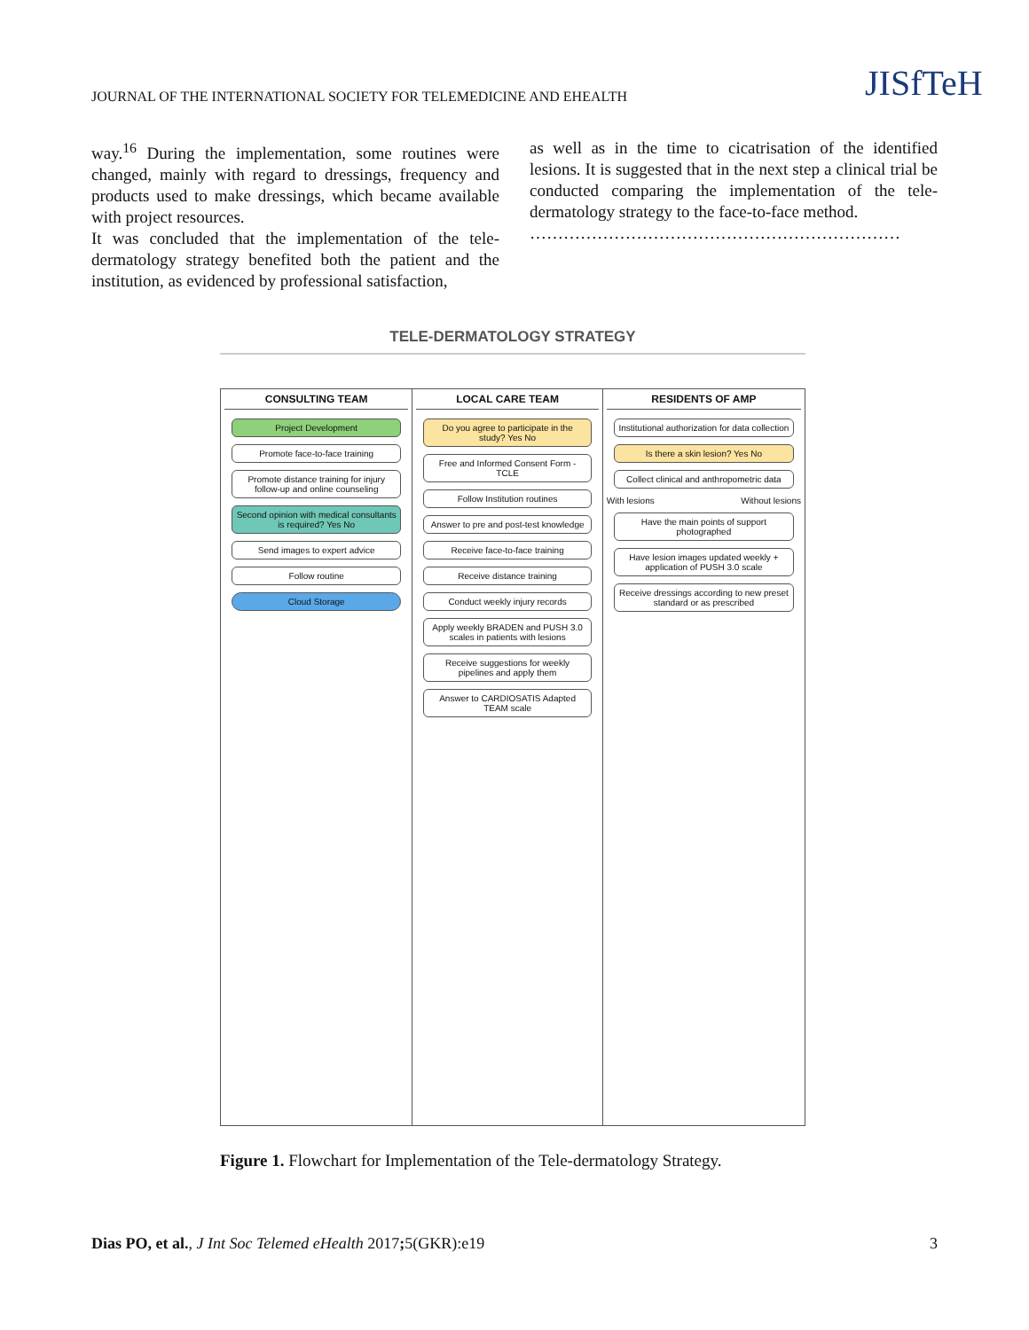JOURNAL OF THE INTERNATIONAL SOCIETY FOR TELEMEDICINE AND EHEALTH
JISfTeH
way.<sup>16</sup> During the implementation, some routines were changed, mainly with regard to dressings, frequency and products used to make dressings, which became available with project resources.
It was concluded that the implementation of the tele-dermatology strategy benefited both the patient and the institution, as evidenced by professional satisfaction,
as well as in the time to cicatrisation of the identified lesions. It is suggested that in the next step a clinical trial be conducted comparing the implementation of the tele-dermatology strategy to the face-to-face method.
…………………………………………………………
TELE-DERMATOLOGY STRATEGY
CONSULTING TEAM
Project Development
Promote face-to-face training
Promote distance training for injury follow-up and online counseling
Second opinion with medical consultants is required? Yes No
Send images to expert advice
Follow routine
Cloud Storage
LOCAL CARE TEAM
Do you agree to participate in the study? Yes No
Free and Informed Consent Form - TCLE
Follow Institution routines
Answer to pre and post-test knowledge
Receive face-to-face training
Receive distance training
Conduct weekly injury records
Apply weekly BRADEN and PUSH 3.0 scales in patients with lesions
Receive suggestions for weekly pipelines and apply them
Answer to CARDIOSATIS Adapted TEAM scale
RESIDENTS OF AMP
Institutional authorization for data collection
Is there a skin lesion? Yes No
Collect clinical and anthropometric data
With lesions Without lesions
Have the main points of support photographed
Have lesion images updated weekly + application of PUSH 3.0 scale
Receive dressings according to new preset standard or as prescribed
Figure 1. Flowchart for Implementation of the Tele-dermatology Strategy.
Dias PO, et al., J Int Soc Telemed eHealth 2017; 5(GKR):e19 3